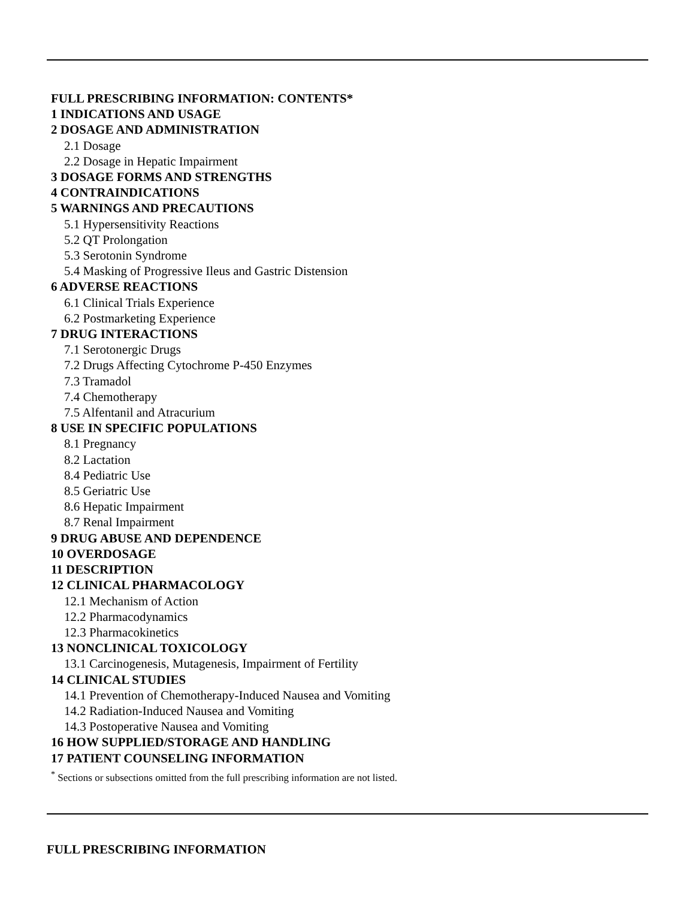FULL PRESCRIBING INFORMATION: CONTENTS*
1 INDICATIONS AND USAGE
2 DOSAGE AND ADMINISTRATION
2.1 Dosage
2.2 Dosage in Hepatic Impairment
3 DOSAGE FORMS AND STRENGTHS
4 CONTRAINDICATIONS
5 WARNINGS AND PRECAUTIONS
5.1 Hypersensitivity Reactions
5.2 QT Prolongation
5.3 Serotonin Syndrome
5.4 Masking of Progressive Ileus and Gastric Distension
6 ADVERSE REACTIONS
6.1 Clinical Trials Experience
6.2 Postmarketing Experience
7 DRUG INTERACTIONS
7.1 Serotonergic Drugs
7.2 Drugs Affecting Cytochrome P-450 Enzymes
7.3 Tramadol
7.4 Chemotherapy
7.5 Alfentanil and Atracurium
8 USE IN SPECIFIC POPULATIONS
8.1 Pregnancy
8.2 Lactation
8.4 Pediatric Use
8.5 Geriatric Use
8.6 Hepatic Impairment
8.7 Renal Impairment
9 DRUG ABUSE AND DEPENDENCE
10 OVERDOSAGE
11 DESCRIPTION
12 CLINICAL PHARMACOLOGY
12.1 Mechanism of Action
12.2 Pharmacodynamics
12.3 Pharmacokinetics
13 NONCLINICAL TOXICOLOGY
13.1 Carcinogenesis, Mutagenesis, Impairment of Fertility
14 CLINICAL STUDIES
14.1 Prevention of Chemotherapy-Induced Nausea and Vomiting
14.2 Radiation-Induced Nausea and Vomiting
14.3 Postoperative Nausea and Vomiting
16 HOW SUPPLIED/STORAGE AND HANDLING
17 PATIENT COUNSELING INFORMATION
<sup>*</sup> Sections or subsections omitted from the full prescribing information are not listed.
FULL PRESCRIBING INFORMATION